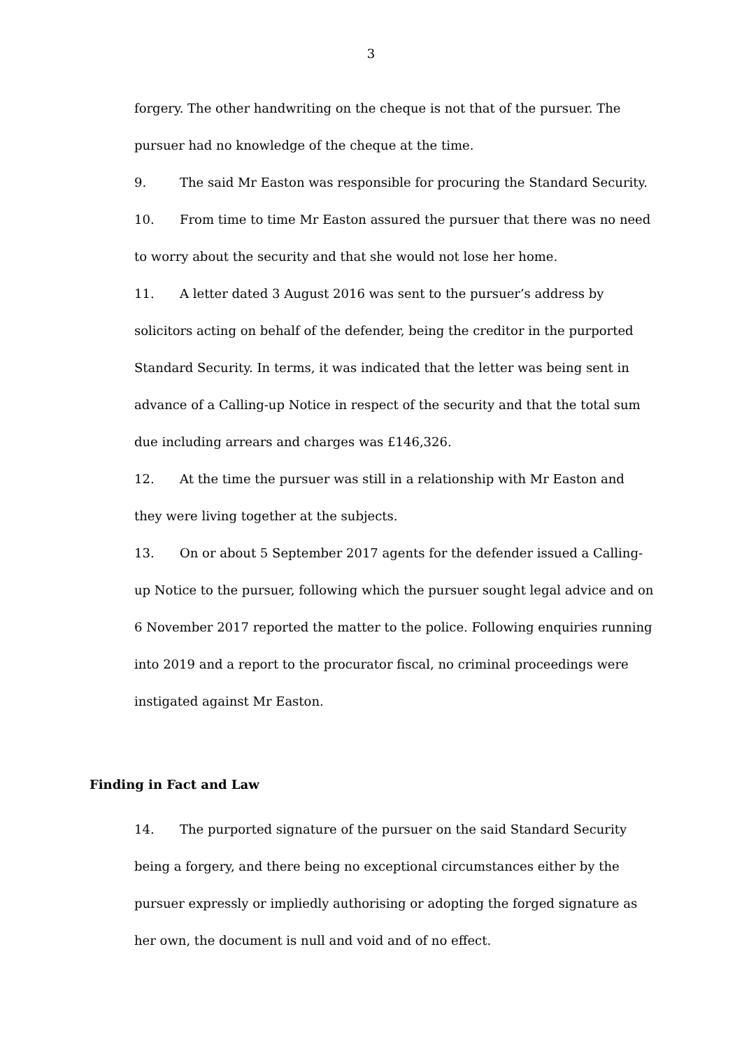3
forgery. The other handwriting on the cheque is not that of the pursuer. The pursuer had no knowledge of the cheque at the time.
9. The said Mr Easton was responsible for procuring the Standard Security.
10. From time to time Mr Easton assured the pursuer that there was no need to worry about the security and that she would not lose her home.
11. A letter dated 3 August 2016 was sent to the pursuer’s address by solicitors acting on behalf of the defender, being the creditor in the purported Standard Security. In terms, it was indicated that the letter was being sent in advance of a Calling-up Notice in respect of the security and that the total sum due including arrears and charges was £146,326.
12. At the time the pursuer was still in a relationship with Mr Easton and they were living together at the subjects.
13. On or about 5 September 2017 agents for the defender issued a Calling-up Notice to the pursuer, following which the pursuer sought legal advice and on 6 November 2017 reported the matter to the police. Following enquiries running into 2019 and a report to the procurator fiscal, no criminal proceedings were instigated against Mr Easton.
Finding in Fact and Law
14. The purported signature of the pursuer on the said Standard Security being a forgery, and there being no exceptional circumstances either by the pursuer expressly or impliedly authorising or adopting the forged signature as her own, the document is null and void and of no effect.